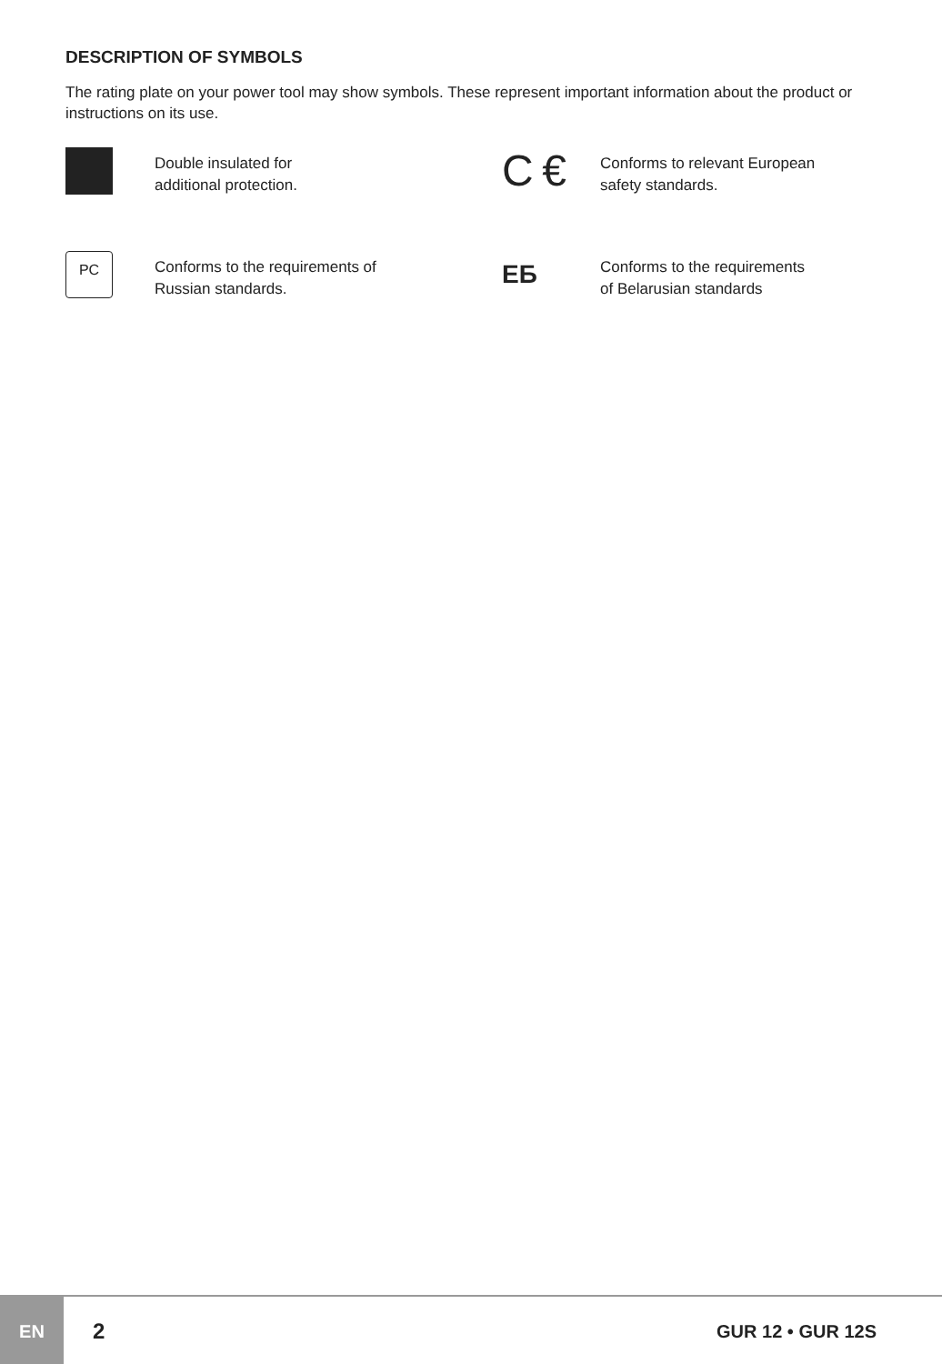DESCRIPTION OF SYMBOLS
The rating plate on your power tool may show symbols. These represent important information about the product or instructions on its use.
Double insulated for
additional protection.
C €
Conforms to relevant European
safety standards.
PC
Conforms to the requirements of
Russian standards.
ЕБ
Conforms to the requirements
of Belarusian standards
EN
2
GUR 12 • GUR 12S